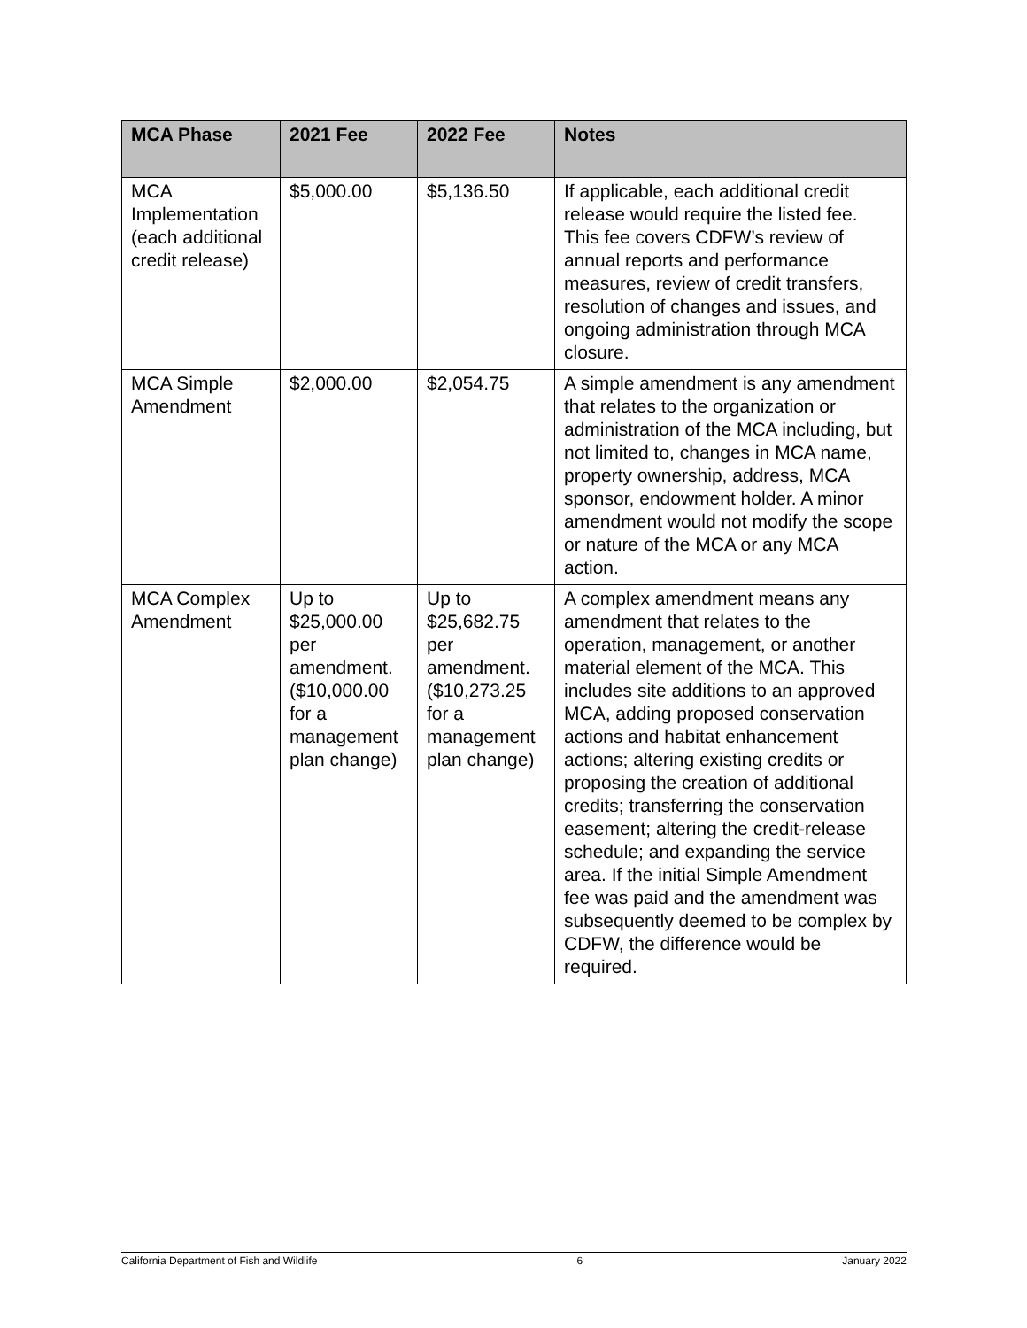| MCA Phase | 2021 Fee | 2022 Fee | Notes |
| --- | --- | --- | --- |
| MCA Implementation (each additional credit release) | $5,000.00 | $5,136.50 | If applicable, each additional credit release would require the listed fee. This fee covers CDFW’s review of annual reports and performance measures, review of credit transfers, resolution of changes and issues, and ongoing administration through MCA closure. |
| MCA Simple Amendment | $2,000.00 | $2,054.75 | A simple amendment is any amendment that relates to the organization or administration of the MCA including, but not limited to, changes in MCA name, property ownership, address, MCA sponsor, endowment holder. A minor amendment would not modify the scope or nature of the MCA or any MCA action. |
| MCA Complex Amendment | Up to $25,000.00 per amendment. ($10,000.00 for a management plan change) | Up to $25,682.75 per amendment. ($10,273.25 for a management plan change) | A complex amendment means any amendment that relates to the operation, management, or another material element of the MCA. This includes site additions to an approved MCA, adding proposed conservation actions and habitat enhancement actions; altering existing credits or proposing the creation of additional credits; transferring the conservation easement; altering the credit-release schedule; and expanding the service area. If the initial Simple Amendment fee was paid and the amendment was subsequently deemed to be complex by CDFW, the difference would be required. |
California Department of Fish and Wildlife 6 January 2022